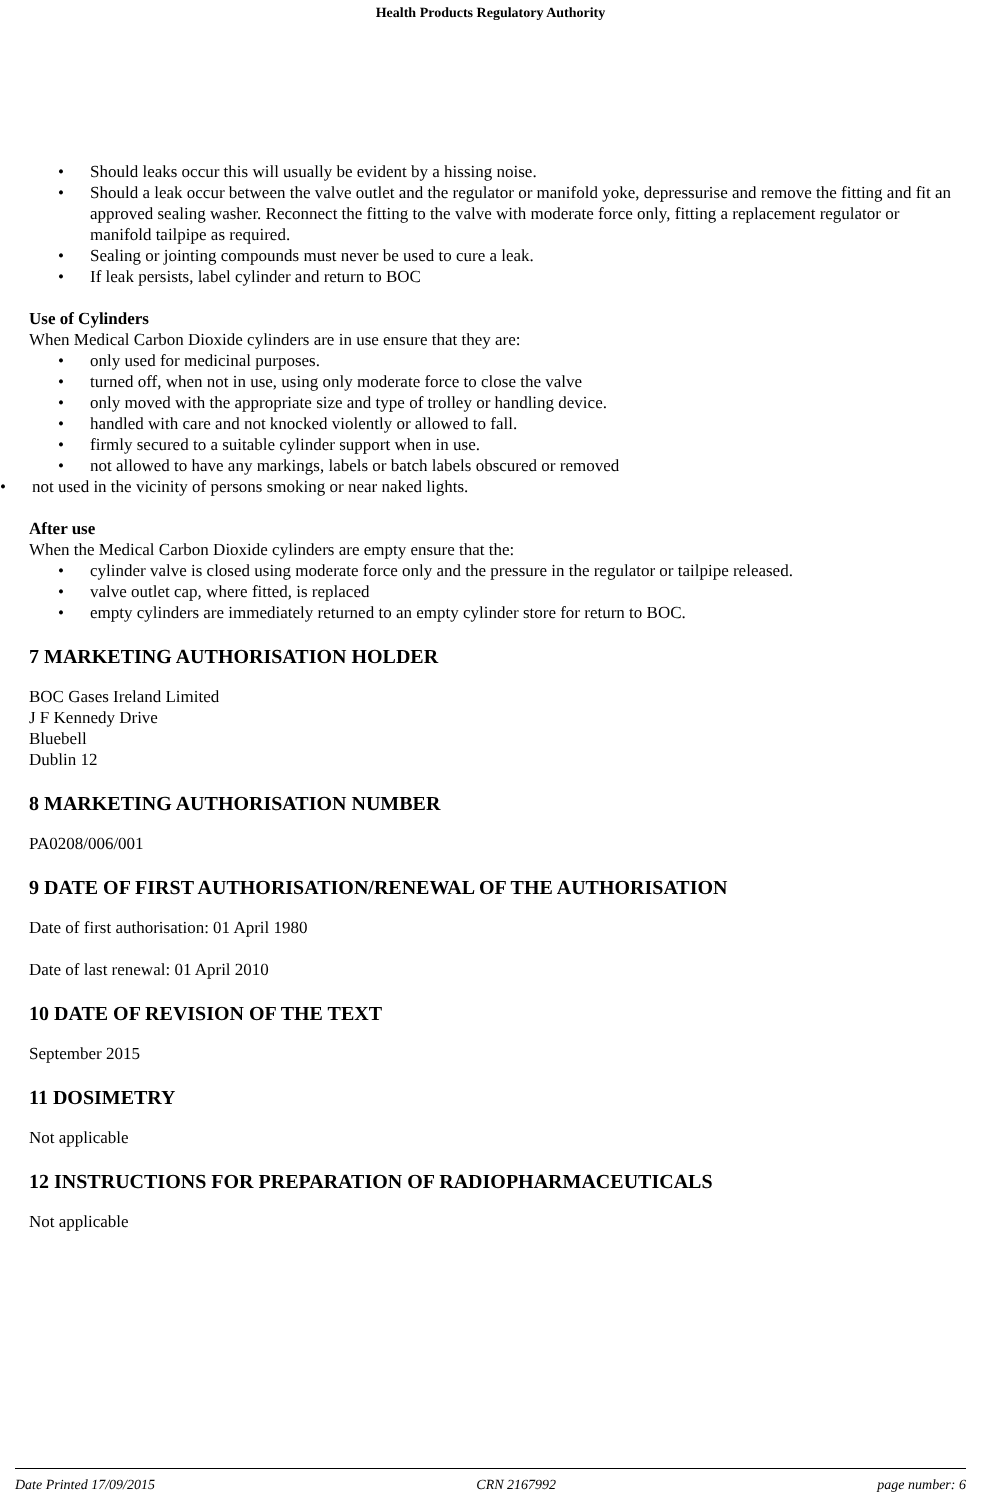Health Products Regulatory Authority
• Should leaks occur this will usually be evident by a hissing noise.
• Should a leak occur between the valve outlet and the regulator or manifold yoke, depressurise and remove the fitting and fit an approved sealing washer. Reconnect the fitting to the valve with moderate force only, fitting a replacement regulator or manifold tailpipe as required.
• Sealing or jointing compounds must never be used to cure a leak.
• If leak persists, label cylinder and return to BOC
Use of Cylinders
When Medical Carbon Dioxide cylinders are in use ensure that they are:
• only used for medicinal purposes.
• turned off, when not in use, using only moderate force to close the valve
• only moved with the appropriate size and type of trolley or handling device.
• handled with care and not knocked violently or allowed to fall.
• firmly secured to a suitable cylinder support when in use.
• not allowed to have any markings, labels or batch labels obscured or removed
• not used in the vicinity of persons smoking or near naked lights.
After use
When the Medical Carbon Dioxide cylinders are empty ensure that the:
• cylinder valve is closed using moderate force only and the pressure in the regulator or tailpipe released.
• valve outlet cap, where fitted, is replaced
• empty cylinders are immediately returned to an empty cylinder store for return to BOC.
7 MARKETING AUTHORISATION HOLDER
BOC Gases Ireland Limited
J F Kennedy Drive
Bluebell
Dublin 12
8 MARKETING AUTHORISATION NUMBER
PA0208/006/001
9 DATE OF FIRST AUTHORISATION/RENEWAL OF THE AUTHORISATION
Date of first authorisation: 01 April 1980
Date of last renewal: 01 April 2010
10 DATE OF REVISION OF THE TEXT
September 2015
11 DOSIMETRY
Not applicable
12 INSTRUCTIONS FOR PREPARATION OF RADIOPHARMACEUTICALS
Not applicable
Date Printed 17/09/2015 CRN 2167992 page number: 6